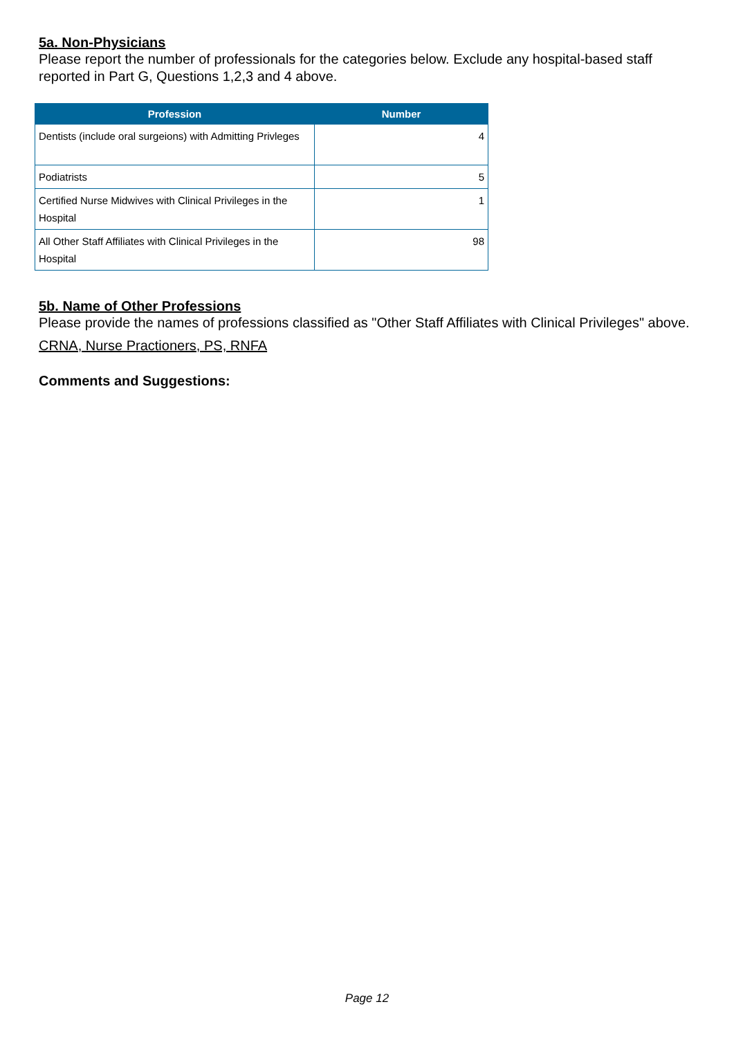5a. Non-Physicians
Please report the number of professionals for the categories below. Exclude any hospital-based staff reported in Part G, Questions 1,2,3 and 4 above.
| Profession | Number |
| --- | --- |
| Dentists (include oral surgeions) with Admitting Privleges | 4 |
| Podiatrists | 5 |
| Certified Nurse Midwives with Clinical Privileges in the Hospital | 1 |
| All Other Staff Affiliates with Clinical Privileges in the Hospital | 98 |
5b. Name of Other Professions
Please provide the names of professions classified as "Other Staff Affiliates with Clinical Privileges" above.
CRNA, Nurse Practioners, PS, RNFA
Comments and Suggestions:
Page 12